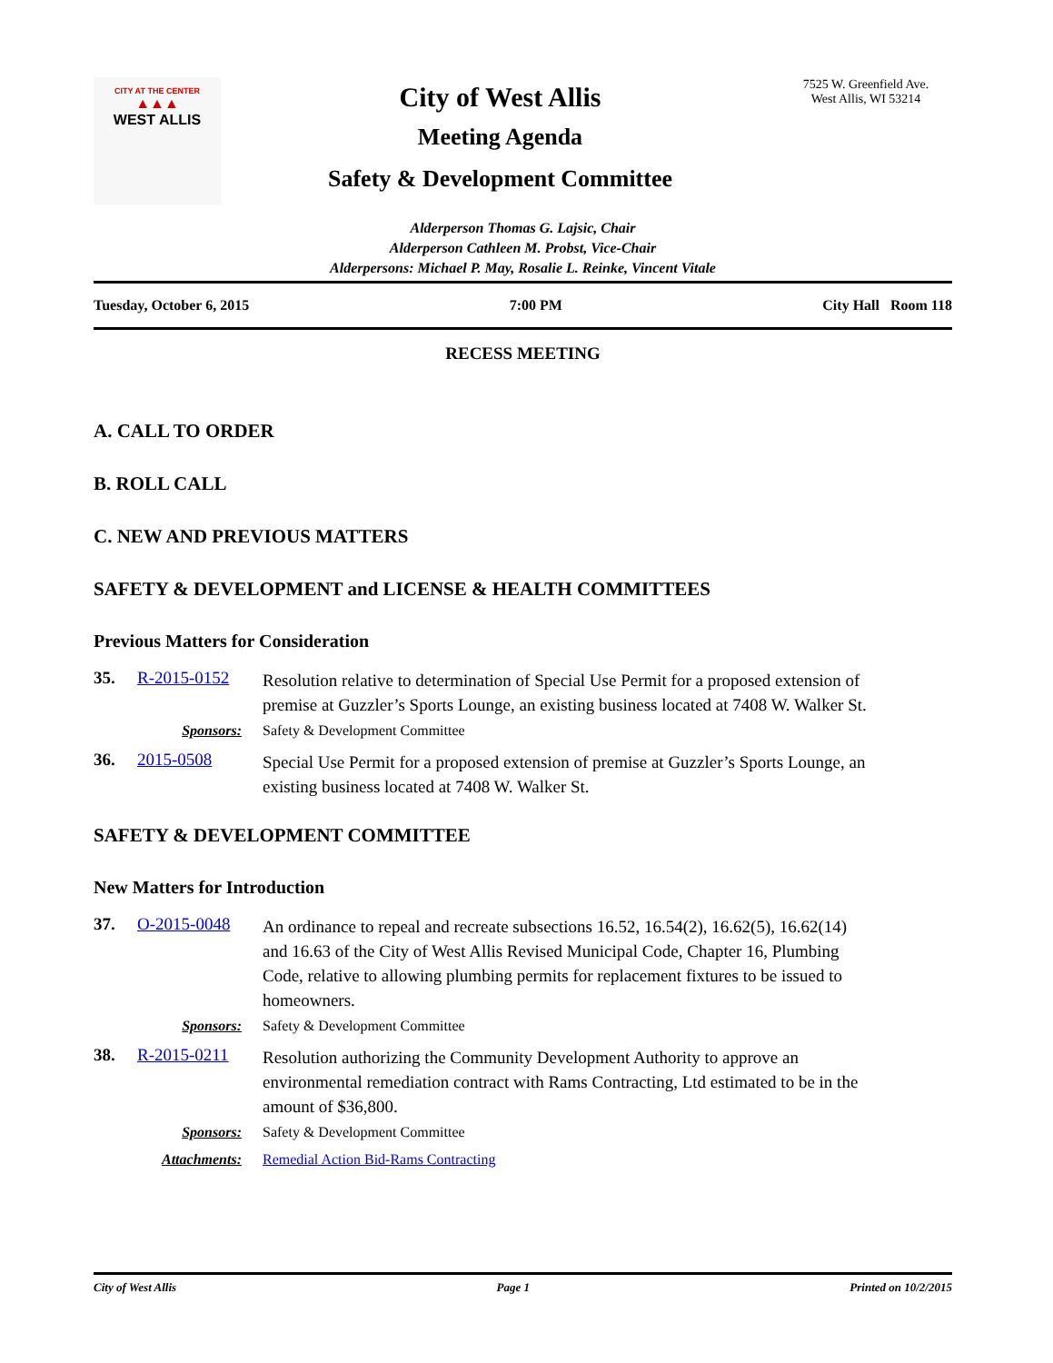CITY AT THE CENTER
▲▲▲
WEST ALLIS
City of West Allis
Meeting Agenda
Safety & Development Committee
7525 W. Greenfield Ave.
West Allis, WI 53214
Alderperson Thomas G. Lajsic, Chair
Alderperson Cathleen M. Probst, Vice-Chair
Alderpersons: Michael P. May, Rosalie L. Reinke, Vincent Vitale
Tuesday, October 6, 2015 7:00 PM City Hall Room 118
RECESS MEETING
A. CALL TO ORDER
B. ROLL CALL
C. NEW AND PREVIOUS MATTERS
SAFETY & DEVELOPMENT and LICENSE & HEALTH COMMITTEES
Previous Matters for Consideration
35. R-2015-0152
Resolution relative to determination of Special Use Permit for a proposed extension of premise at Guzzler’s Sports Lounge, an existing business located at 7408 W. Walker St.
Sponsors: Safety & Development Committee
36. 2015-0508
Special Use Permit for a proposed extension of premise at Guzzler’s Sports Lounge, an existing business located at 7408 W. Walker St.
SAFETY & DEVELOPMENT COMMITTEE
New Matters for Introduction
37. O-2015-0048
An ordinance to repeal and recreate subsections 16.52, 16.54(2), 16.62(5), 16.62(14) and 16.63 of the City of West Allis Revised Municipal Code, Chapter 16, Plumbing Code, relative to allowing plumbing permits for replacement fixtures to be issued to homeowners.
Sponsors: Safety & Development Committee
38. R-2015-0211
Resolution authorizing the Community Development Authority to approve an environmental remediation contract with Rams Contracting, Ltd estimated to be in the amount of $36,800.
Sponsors: Safety & Development Committee
Attachments: Remedial Action Bid-Rams Contracting
City of West Allis Page 1 Printed on 10/2/2015